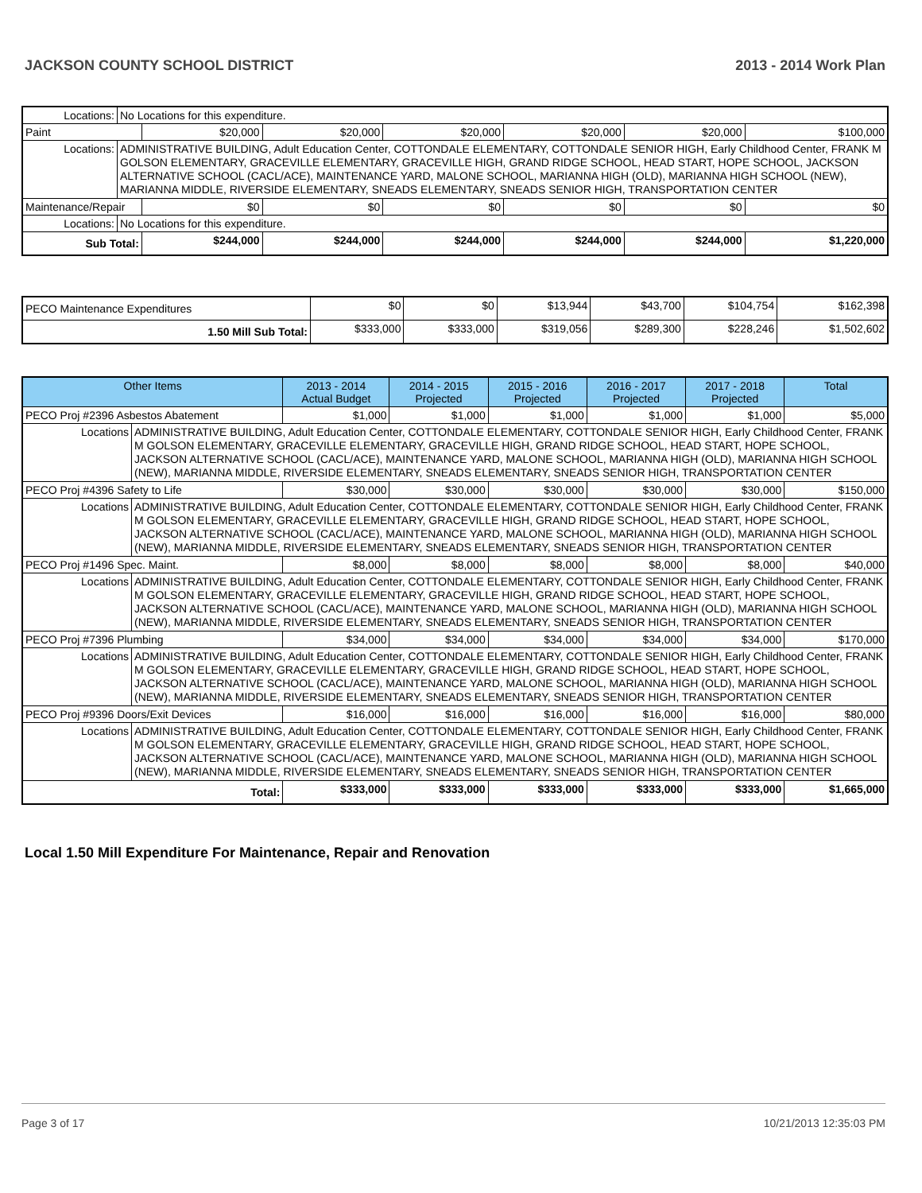JACKSON COUNTY SCHOOL DISTRICT 2013 - 2014 Work Plan
| Locations: | No Locations for this expenditure. | | | | | | |
| Paint | | $20,000 | $20,000 | $20,000 | $20,000 | $20,000 | $100,000 |
| Locations: | ADMINISTRATIVE BUILDING, Adult Education Center, COTTONDALE ELEMENTARY, COTTONDALE SENIOR HIGH, Early Childhood Center, FRANK M GOLSON ELEMENTARY, GRACEVILLE ELEMENTARY, GRACEVILLE HIGH, GRAND RIDGE SCHOOL, HEAD START, HOPE SCHOOL, JACKSON ALTERNATIVE SCHOOL (CACL/ACE), MAINTENANCE YARD, MALONE SCHOOL, MARIANNA HIGH (OLD), MARIANNA HIGH SCHOOL (NEW), MARIANNA MIDDLE, RIVERSIDE ELEMENTARY, SNEADS ELEMENTARY, SNEADS SENIOR HIGH, TRANSPORTATION CENTER | | | | | | |
| Maintenance/Repair | | $0 | $0 | $0 | $0 | $0 | $0 |
| Locations: | No Locations for this expenditure. | | | | | | |
| Sub Total: | | $244,000 | $244,000 | $244,000 | $244,000 | $244,000 | $1,220,000 |
| PECO Maintenance Expenditures | $0 | $0 | $13,944 | $43,700 | $104,754 | $162,398 |
| 1.50 Mill Sub Total: | $333,000 | $333,000 | $319,056 | $289,300 | $228,246 | $1,502,602 |
| Other Items | | 2013 - 2014 Actual Budget | 2014 - 2015 Projected | 2015 - 2016 Projected | 2016 - 2017 Projected | 2017 - 2018 Projected | Total |
| --- | --- | --- | --- | --- | --- | --- | --- |
| PECO Proj #2396 Asbestos Abatement | | $1,000 | $1,000 | $1,000 | $1,000 | $1,000 | $5,000 |
| Locations | ADMINISTRATIVE BUILDING, Adult Education Center, COTTONDALE ELEMENTARY, COTTONDALE SENIOR HIGH, Early Childhood Center, FRANK M GOLSON ELEMENTARY, GRACEVILLE ELEMENTARY, GRACEVILLE HIGH, GRAND RIDGE SCHOOL, HEAD START, HOPE SCHOOL, JACKSON ALTERNATIVE SCHOOL (CACL/ACE), MAINTENANCE YARD, MALONE SCHOOL, MARIANNA HIGH (OLD), MARIANNA HIGH SCHOOL (NEW), MARIANNA MIDDLE, RIVERSIDE ELEMENTARY, SNEADS ELEMENTARY, SNEADS SENIOR HIGH, TRANSPORTATION CENTER | | | | | | |
| PECO Proj #4396 Safety to Life | | $30,000 | $30,000 | $30,000 | $30,000 | $30,000 | $150,000 |
| Locations | ADMINISTRATIVE BUILDING, Adult Education Center, COTTONDALE ELEMENTARY, COTTONDALE SENIOR HIGH, Early Childhood Center, FRANK M GOLSON ELEMENTARY, GRACEVILLE ELEMENTARY, GRACEVILLE HIGH, GRAND RIDGE SCHOOL, HEAD START, HOPE SCHOOL, JACKSON ALTERNATIVE SCHOOL (CACL/ACE), MAINTENANCE YARD, MALONE SCHOOL, MARIANNA HIGH (OLD), MARIANNA HIGH SCHOOL (NEW), MARIANNA MIDDLE, RIVERSIDE ELEMENTARY, SNEADS ELEMENTARY, SNEADS SENIOR HIGH, TRANSPORTATION CENTER | | | | | | |
| PECO Proj #1496 Spec. Maint. | | $8,000 | $8,000 | $8,000 | $8,000 | $8,000 | $40,000 |
| Locations | ADMINISTRATIVE BUILDING, Adult Education Center, COTTONDALE ELEMENTARY, COTTONDALE SENIOR HIGH, Early Childhood Center, FRANK M GOLSON ELEMENTARY, GRACEVILLE ELEMENTARY, GRACEVILLE HIGH, GRAND RIDGE SCHOOL, HEAD START, HOPE SCHOOL, JACKSON ALTERNATIVE SCHOOL (CACL/ACE), MAINTENANCE YARD, MALONE SCHOOL, MARIANNA HIGH (OLD), MARIANNA HIGH SCHOOL (NEW), MARIANNA MIDDLE, RIVERSIDE ELEMENTARY, SNEADS ELEMENTARY, SNEADS SENIOR HIGH, TRANSPORTATION CENTER | | | | | | |
| PECO Proj #7396 Plumbing | | $34,000 | $34,000 | $34,000 | $34,000 | $34,000 | $170,000 |
| Locations | ADMINISTRATIVE BUILDING, Adult Education Center, COTTONDALE ELEMENTARY, COTTONDALE SENIOR HIGH, Early Childhood Center, FRANK M GOLSON ELEMENTARY, GRACEVILLE ELEMENTARY, GRACEVILLE HIGH, GRAND RIDGE SCHOOL, HEAD START, HOPE SCHOOL, JACKSON ALTERNATIVE SCHOOL (CACL/ACE), MAINTENANCE YARD, MALONE SCHOOL, MARIANNA HIGH (OLD), MARIANNA HIGH SCHOOL (NEW), MARIANNA MIDDLE, RIVERSIDE ELEMENTARY, SNEADS ELEMENTARY, SNEADS SENIOR HIGH, TRANSPORTATION CENTER | | | | | | |
| PECO Proj #9396 Doors/Exit Devices | | $16,000 | $16,000 | $16,000 | $16,000 | $16,000 | $80,000 |
| Locations | ADMINISTRATIVE BUILDING, Adult Education Center, COTTONDALE ELEMENTARY, COTTONDALE SENIOR HIGH, Early Childhood Center, FRANK M GOLSON ELEMENTARY, GRACEVILLE ELEMENTARY, GRACEVILLE HIGH, GRAND RIDGE SCHOOL, HEAD START, HOPE SCHOOL, JACKSON ALTERNATIVE SCHOOL (CACL/ACE), MAINTENANCE YARD, MALONE SCHOOL, MARIANNA HIGH (OLD), MARIANNA HIGH SCHOOL (NEW), MARIANNA MIDDLE, RIVERSIDE ELEMENTARY, SNEADS ELEMENTARY, SNEADS SENIOR HIGH, TRANSPORTATION CENTER | | | | | | |
| Total: | | $333,000 | $333,000 | $333,000 | $333,000 | $333,000 | $1,665,000 |
Local 1.50 Mill Expenditure For Maintenance, Repair and Renovation
Page 3 of 17 10/21/2013 12:35:03 PM